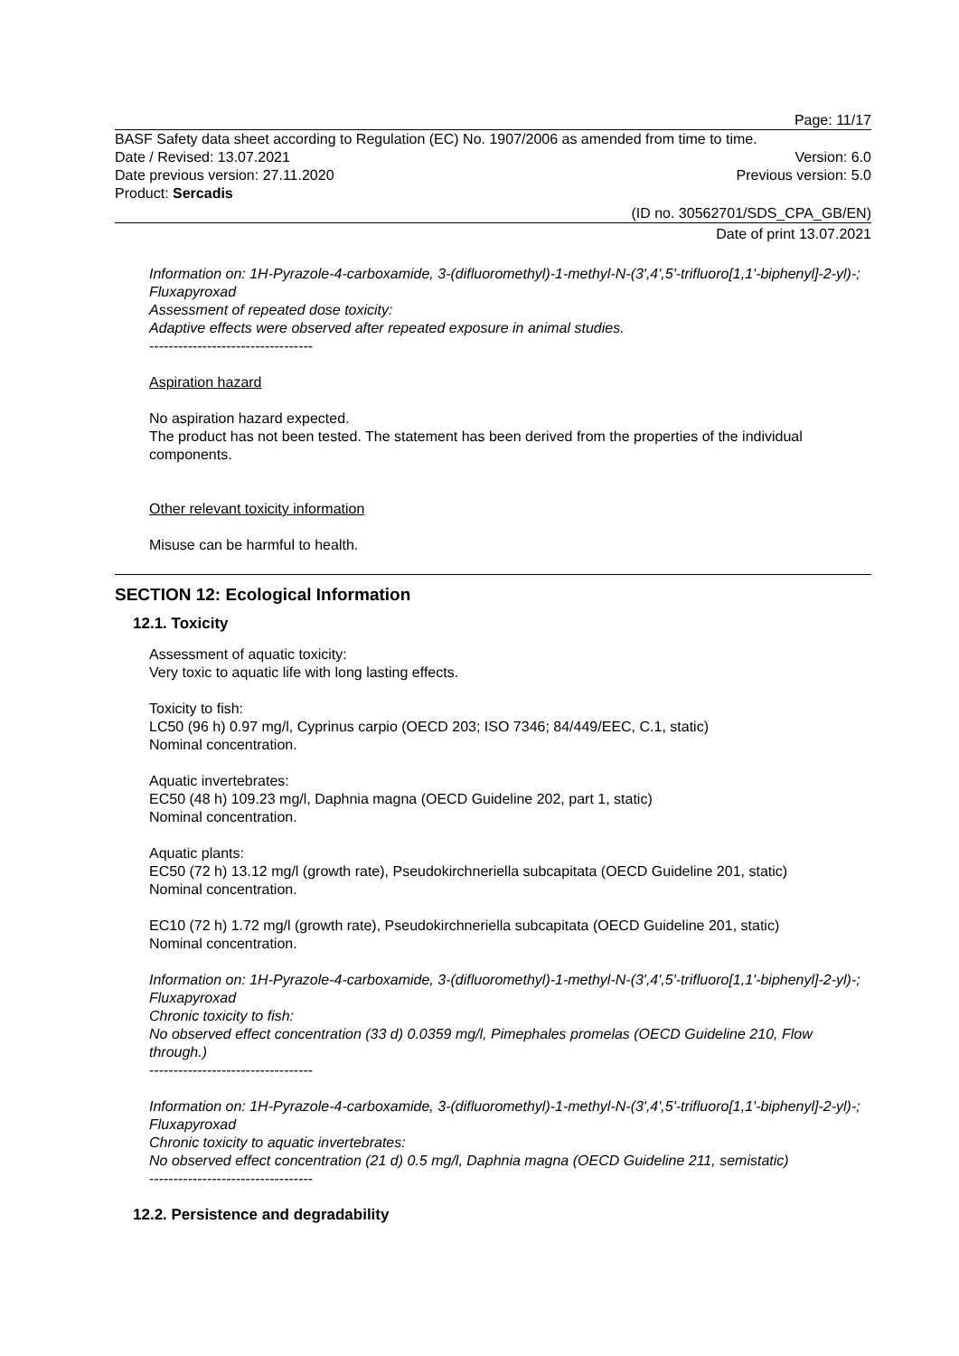Page: 11/17
BASF Safety data sheet according to Regulation (EC) No. 1907/2006 as amended from time to time.
Date / Revised: 13.07.2021 Version: 6.0
Date previous version: 27.11.2020 Previous version: 5.0
Product: Sercadis
(ID no. 30562701/SDS_CPA_GB/EN)
Date of print 13.07.2021
Information on: 1H-Pyrazole-4-carboxamide, 3-(difluoromethyl)-1-methyl-N-(3',4',5'-trifluoro[1,1'-biphenyl]-2-yl)-; Fluxapyroxad
Assessment of repeated dose toxicity:
Adaptive effects were observed after repeated exposure in animal studies.
----------------------------------
Aspiration hazard
No aspiration hazard expected.
The product has not been tested. The statement has been derived from the properties of the individual components.
Other relevant toxicity information
Misuse can be harmful to health.
SECTION 12: Ecological Information
12.1. Toxicity
Assessment of aquatic toxicity:
Very toxic to aquatic life with long lasting effects.
Toxicity to fish:
LC50 (96 h) 0.97 mg/l, Cyprinus carpio (OECD 203; ISO 7346; 84/449/EEC, C.1, static)
Nominal concentration.
Aquatic invertebrates:
EC50 (48 h) 109.23 mg/l, Daphnia magna (OECD Guideline 202, part 1, static)
Nominal concentration.
Aquatic plants:
EC50 (72 h) 13.12 mg/l (growth rate), Pseudokirchneriella subcapitata (OECD Guideline 201, static)
Nominal concentration.
EC10 (72 h) 1.72 mg/l (growth rate), Pseudokirchneriella subcapitata (OECD Guideline 201, static)
Nominal concentration.
Information on: 1H-Pyrazole-4-carboxamide, 3-(difluoromethyl)-1-methyl-N-(3',4',5'-trifluoro[1,1'-biphenyl]-2-yl)-; Fluxapyroxad
Chronic toxicity to fish:
No observed effect concentration (33 d) 0.0359 mg/l, Pimephales promelas (OECD Guideline 210, Flow through.)
----------------------------------
Information on: 1H-Pyrazole-4-carboxamide, 3-(difluoromethyl)-1-methyl-N-(3',4',5'-trifluoro[1,1'-biphenyl]-2-yl)-; Fluxapyroxad
Chronic toxicity to aquatic invertebrates:
No observed effect concentration (21 d) 0.5 mg/l, Daphnia magna (OECD Guideline 211, semistatic)
----------------------------------
12.2. Persistence and degradability